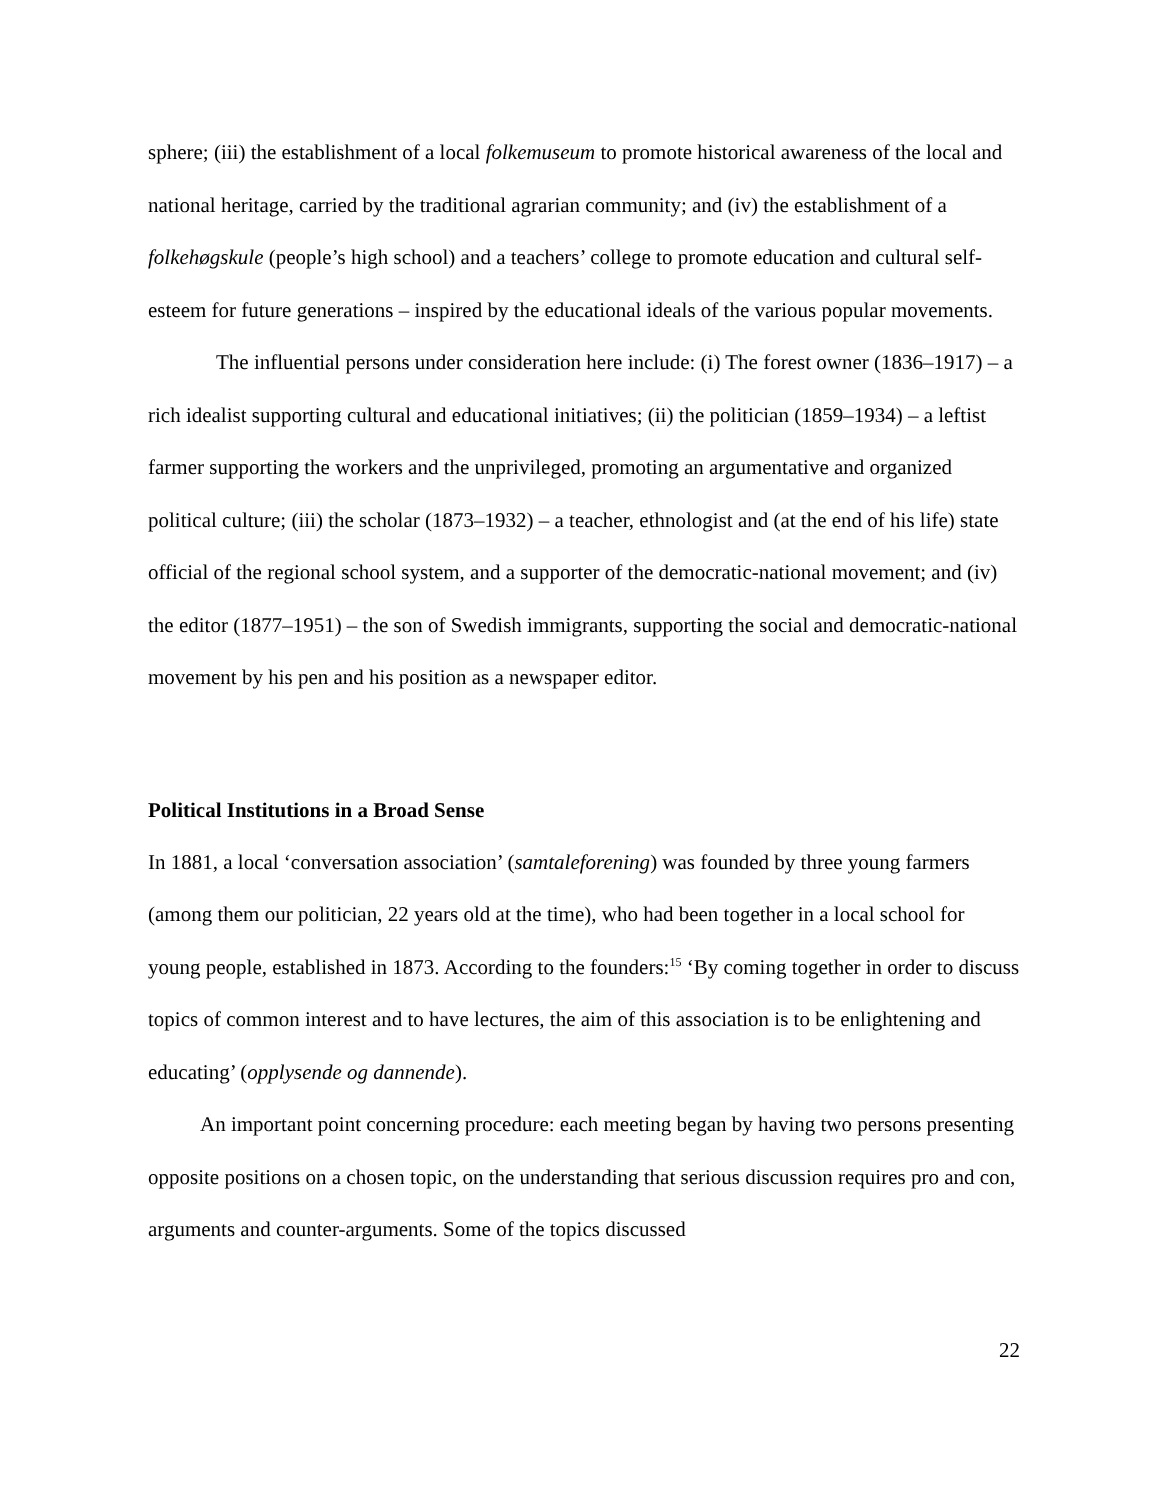sphere; (iii) the establishment of a local folkemuseum to promote historical awareness of the local and national heritage, carried by the traditional agrarian community; and (iv) the establishment of a folkehøgskule (people’s high school) and a teachers’ college to promote education and cultural self-esteem for future generations – inspired by the educational ideals of the various popular movements.
The influential persons under consideration here include: (i) The forest owner (1836–1917) – a rich idealist supporting cultural and educational initiatives; (ii) the politician (1859–1934) – a leftist farmer supporting the workers and the unprivileged, promoting an argumentative and organized political culture; (iii) the scholar (1873–1932) – a teacher, ethnologist and (at the end of his life) state official of the regional school system, and a supporter of the democratic-national movement; and (iv) the editor (1877–1951) – the son of Swedish immigrants, supporting the social and democratic-national movement by his pen and his position as a newspaper editor.
Political Institutions in a Broad Sense
In 1881, a local ‘conversation association’ (samtaleforening) was founded by three young farmers (among them our politician, 22 years old at the time), who had been together in a local school for young people, established in 1873. According to the founders:<sup>15</sup> ‘By coming together in order to discuss topics of common interest and to have lectures, the aim of this association is to be enlightening and educating’ (opplysende og dannende).
An important point concerning procedure: each meeting began by having two persons presenting opposite positions on a chosen topic, on the understanding that serious discussion requires pro and con, arguments and counter-arguments. Some of the topics discussed
22